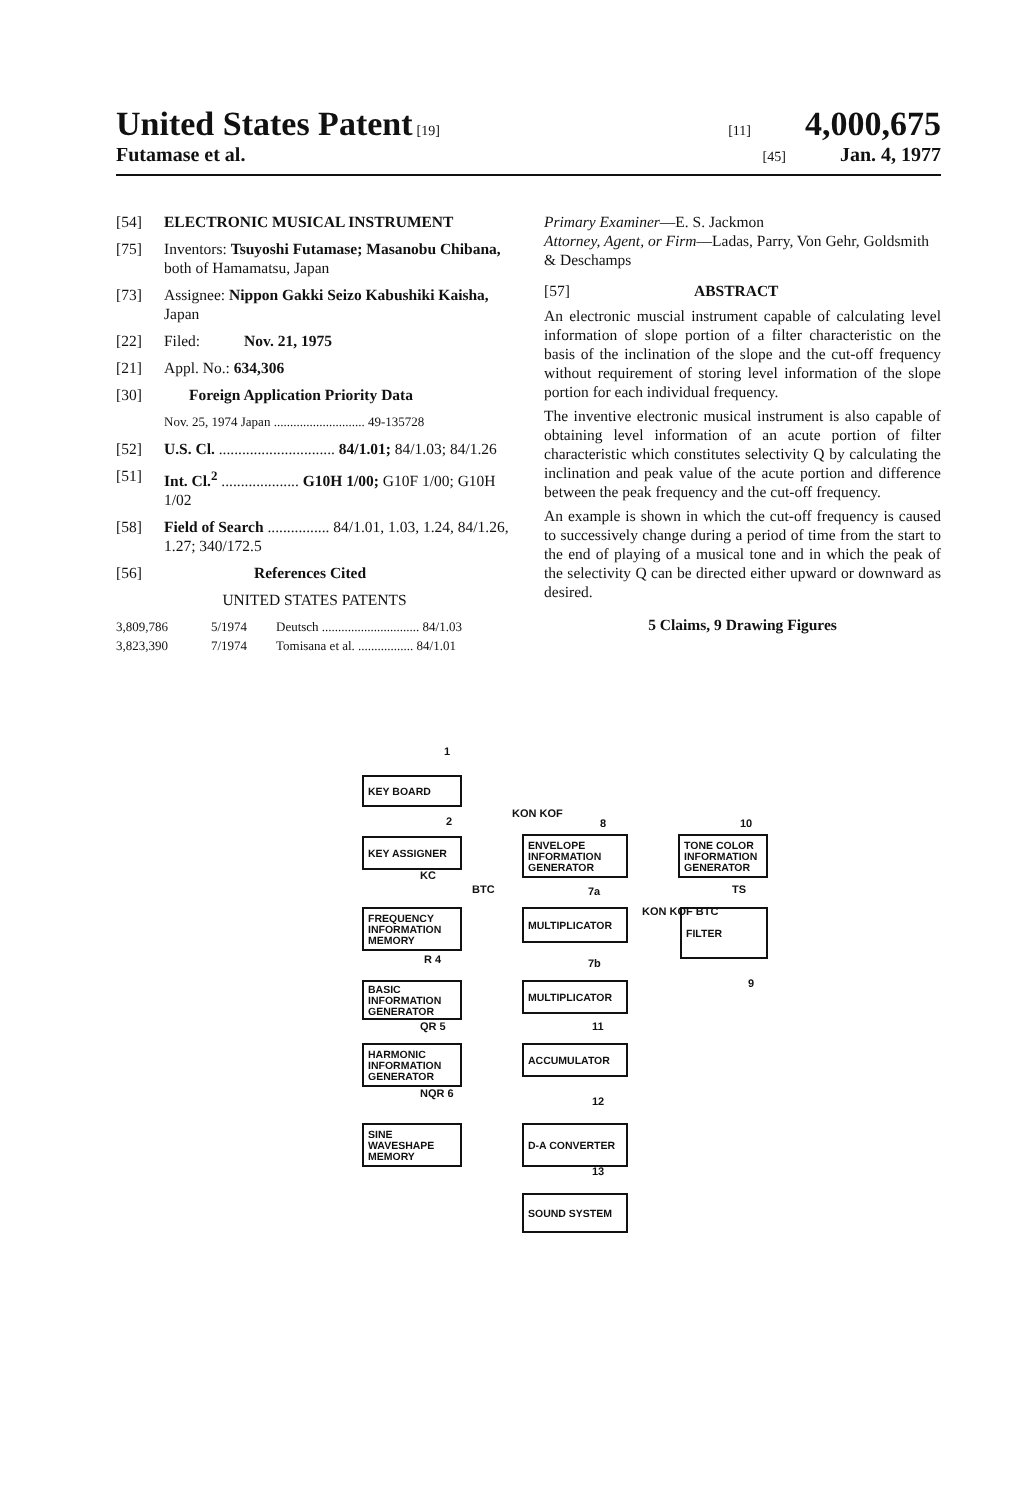United States Patent [19] [11] 4,000,675
Futamase et al. [45] Jan. 4, 1977
[54] ELECTRONIC MUSICAL INSTRUMENT
[75] Inventors: Tsuyoshi Futamase; Masanobu Chibana, both of Hamamatsu, Japan
[73] Assignee: Nippon Gakki Seizo Kabushiki Kaisha, Japan
[22] Filed: Nov. 21, 1975
[21] Appl. No.: 634,306
[30] Foreign Application Priority Data
Nov. 25, 1974 Japan ............................ 49-135728
[52] U.S. Cl. .............................. 84/1.01; 84/1.03; 84/1.26
[51] Int. Cl.<sup>2</sup> .................... G10H 1/00; G10F 1/00; G10H 1/02
[58] Field of Search ................ 84/1.01, 1.03, 1.24, 84/1.26, 1.27; 340/172.5
[56] References Cited
UNITED STATES PATENTS
3,809,786 5/1974 Deutsch .............................. 84/1.03
3,823,390 7/1974 Tomisana et al. ................. 84/1.01
Primary Examiner—E. S. Jackmon
Attorney, Agent, or Firm—Ladas, Parry, Von Gehr, Goldsmith & Deschamps
[57] ABSTRACT
An electronic muscial instrument capable of calculating level information of slope portion of a filter characteristic on the basis of the inclination of the slope and the cut-off frequency without requirement of storing level information of the slope portion for each individual frequency.
The inventive electronic musical instrument is also capable of obtaining level information of an acute portion of filter characteristic which constitutes selectivity Q by calculating the inclination and peak value of the acute portion and difference between the peak frequency and the cut-off frequency.
An example is shown in which the cut-off frequency is caused to successively change during a period of time from the start to the end of playing of a musical tone and in which the peak of the selectivity Q can be directed either upward or downward as desired.
5 Claims, 9 Drawing Figures
1
KEY BOARD
2
KON KOF
8 10
KEY ASSIGNER
ENVELOPE INFORMATION GENERATOR
TONE COLOR INFORMATION GENERATOR
KC
BTC 7a TS
FREQUENCY INFORMATION MEMORY
MULTIPLICATOR KON KOF BTC FILTER
R 4 7b
9
BASIC INFORMATION GENERATOR
MULTIPLICATOR
QR 5 11
HARMONIC INFORMATION GENERATOR
ACCUMULATOR
NQR 6
12
SINE WAVESHAPE MEMORY
D-A CONVERTER
13
SOUND SYSTEM